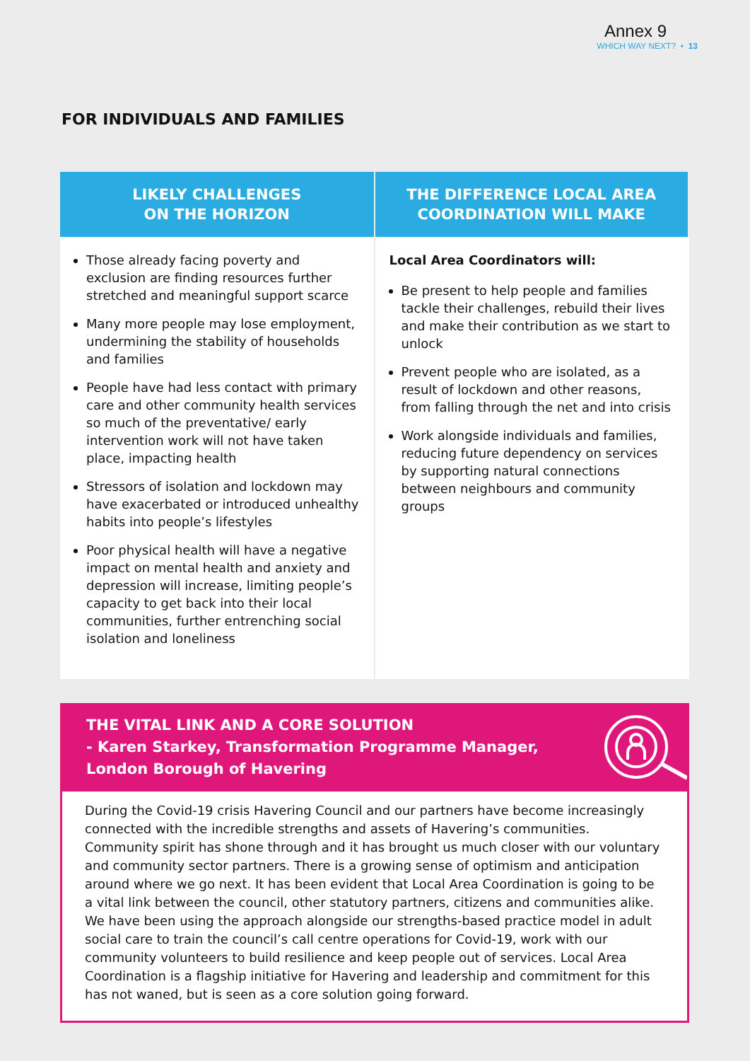Annex 9
WHICH WAY NEXT? • 13
FOR INDIVIDUALS AND FAMILIES
| LIKELY CHALLENGES ON THE HORIZON | THE DIFFERENCE LOCAL AREA COORDINATION WILL MAKE |
| --- | --- |
| Those already facing poverty and exclusion are finding resources further stretched and meaningful support scarce Many more people may lose employment, undermining the stability of households and families People have had less contact with primary care and other community health services so much of the preventative/ early intervention work will not have taken place, impacting health Stressors of isolation and lockdown may have exacerbated or introduced unhealthy habits into people’s lifestyles Poor physical health will have a negative impact on mental health and anxiety and depression will increase, limiting people’s capacity to get back into their local communities, further entrenching social isolation and loneliness | Local Area Coordinators will: Be present to help people and families tackle their challenges, rebuild their lives and make their contribution as we start to unlock Prevent people who are isolated, as a result of lockdown and other reasons, from falling through the net and into crisis Work alongside individuals and families, reducing future dependency on services by supporting natural connections between neighbours and community groups |
THE VITAL LINK AND A CORE SOLUTION
- Karen Starkey, Transformation Programme Manager,
London Borough of Havering
During the Covid-19 crisis Havering Council and our partners have become increasingly connected with the incredible strengths and assets of Havering’s communities. Community spirit has shone through and it has brought us much closer with our voluntary and community sector partners. There is a growing sense of optimism and anticipation around where we go next. It has been evident that Local Area Coordination is going to be a vital link between the council, other statutory partners, citizens and communities alike. We have been using the approach alongside our strengths-based practice model in adult social care to train the council’s call centre operations for Covid-19, work with our community volunteers to build resilience and keep people out of services. Local Area Coordination is a flagship initiative for Havering and leadership and commitment for this has not waned, but is seen as a core solution going forward.